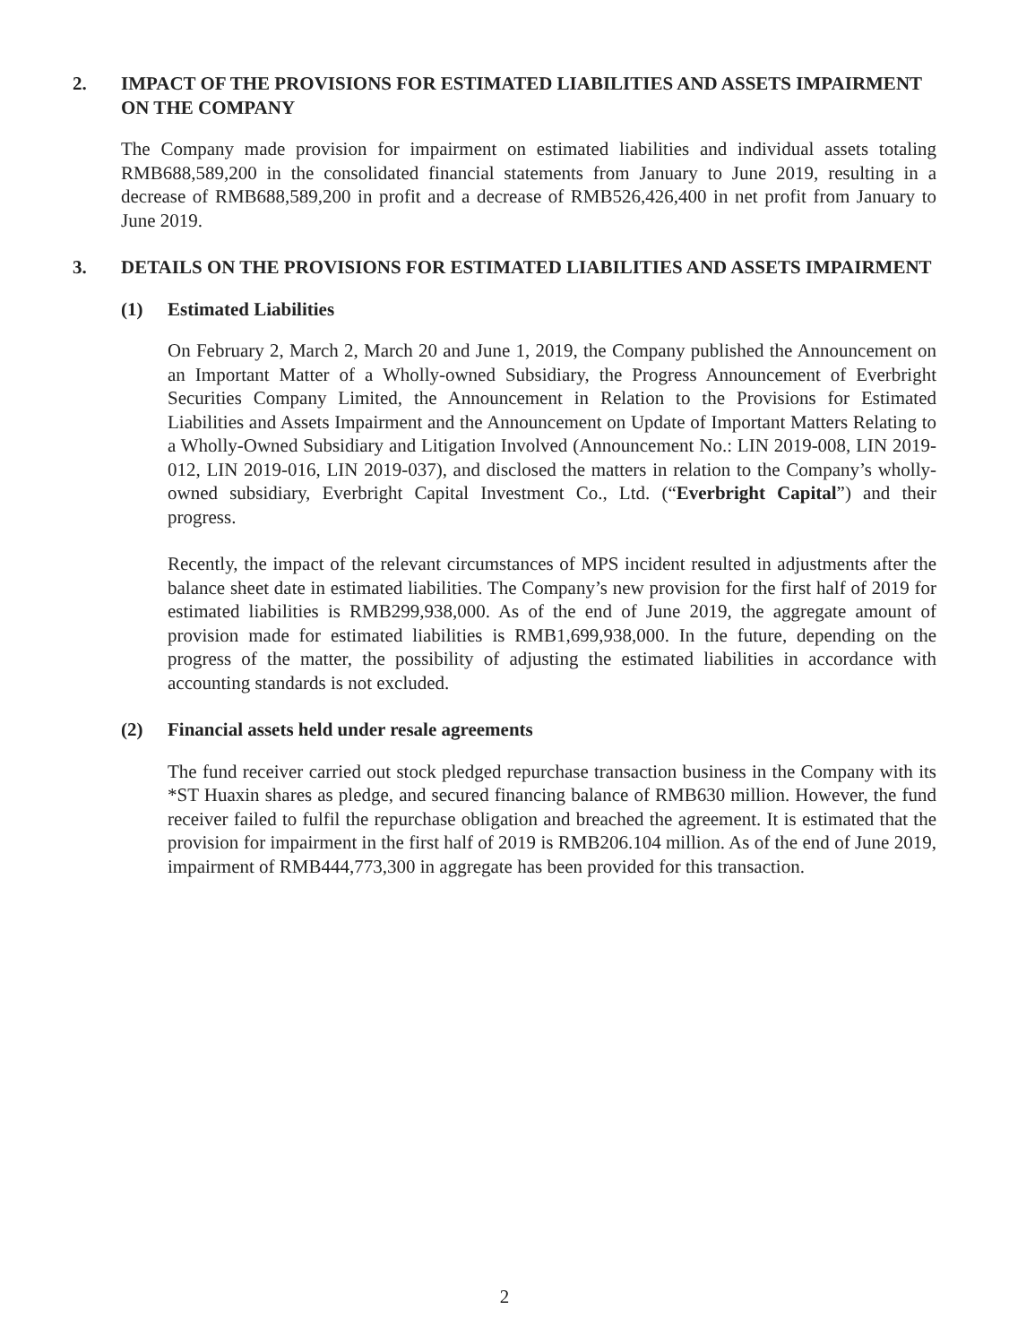2. IMPACT OF THE PROVISIONS FOR ESTIMATED LIABILITIES AND ASSETS IMPAIRMENT ON THE COMPANY
The Company made provision for impairment on estimated liabilities and individual assets totaling RMB688,589,200 in the consolidated financial statements from January to June 2019, resulting in a decrease of RMB688,589,200 in profit and a decrease of RMB526,426,400 in net profit from January to June 2019.
3. DETAILS ON THE PROVISIONS FOR ESTIMATED LIABILITIES AND ASSETS IMPAIRMENT
(1) Estimated Liabilities
On February 2, March 2, March 20 and June 1, 2019, the Company published the Announcement on an Important Matter of a Wholly-owned Subsidiary, the Progress Announcement of Everbright Securities Company Limited, the Announcement in Relation to the Provisions for Estimated Liabilities and Assets Impairment and the Announcement on Update of Important Matters Relating to a Wholly-Owned Subsidiary and Litigation Involved (Announcement No.: LIN 2019-008, LIN 2019-012, LIN 2019-016, LIN 2019-037), and disclosed the matters in relation to the Company’s wholly-owned subsidiary, Everbright Capital Investment Co., Ltd. (“Everbright Capital”) and their progress.
Recently, the impact of the relevant circumstances of MPS incident resulted in adjustments after the balance sheet date in estimated liabilities. The Company’s new provision for the first half of 2019 for estimated liabilities is RMB299,938,000. As of the end of June 2019, the aggregate amount of provision made for estimated liabilities is RMB1,699,938,000. In the future, depending on the progress of the matter, the possibility of adjusting the estimated liabilities in accordance with accounting standards is not excluded.
(2) Financial assets held under resale agreements
The fund receiver carried out stock pledged repurchase transaction business in the Company with its *ST Huaxin shares as pledge, and secured financing balance of RMB630 million. However, the fund receiver failed to fulfil the repurchase obligation and breached the agreement. It is estimated that the provision for impairment in the first half of 2019 is RMB206.104 million. As of the end of June 2019, impairment of RMB444,773,300 in aggregate has been provided for this transaction.
2